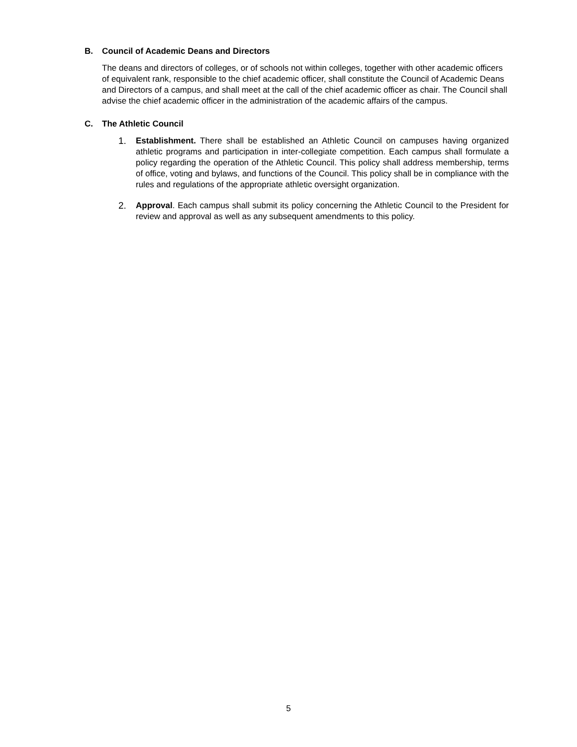B. Council of Academic Deans and Directors
The deans and directors of colleges, or of schools not within colleges, together with other academic officers of equivalent rank, responsible to the chief academic officer, shall constitute the Council of Academic Deans and Directors of a campus, and shall meet at the call of the chief academic officer as chair. The Council shall advise the chief academic officer in the administration of the academic affairs of the campus.
C. The Athletic Council
1. Establishment. There shall be established an Athletic Council on campuses having organized athletic programs and participation in inter-collegiate competition. Each campus shall formulate a policy regarding the operation of the Athletic Council. This policy shall address membership, terms of office, voting and bylaws, and functions of the Council. This policy shall be in compliance with the rules and regulations of the appropriate athletic oversight organization.
2. Approval. Each campus shall submit its policy concerning the Athletic Council to the President for review and approval as well as any subsequent amendments to this policy.
5